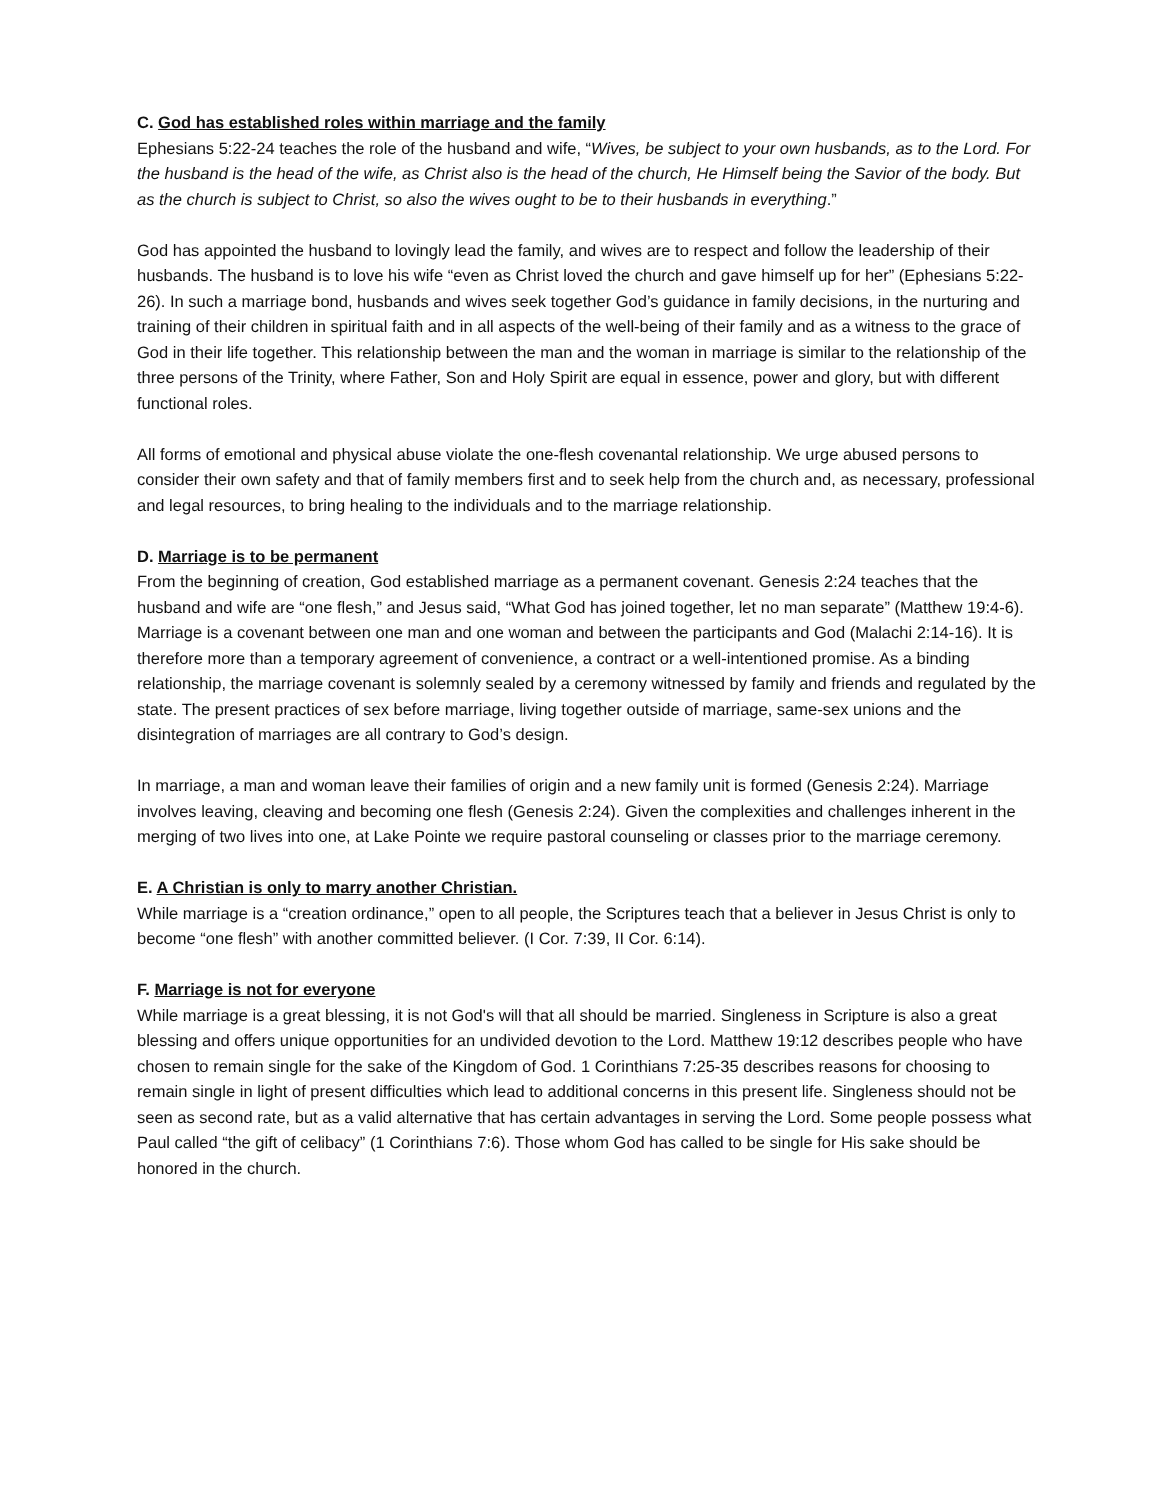C. God has established roles within marriage and the family
Ephesians 5:22-24 teaches the role of the husband and wife, “Wives, be subject to your own husbands, as to the Lord. For the husband is the head of the wife, as Christ also is the head of the church, He Himself being the Savior of the body. But as the church is subject to Christ, so also the wives ought to be to their husbands in everything.”
God has appointed the husband to lovingly lead the family, and wives are to respect and follow the leadership of their husbands. The husband is to love his wife “even as Christ loved the church and gave himself up for her” (Ephesians 5:22-26). In such a marriage bond, husbands and wives seek together God’s guidance in family decisions, in the nurturing and training of their children in spiritual faith and in all aspects of the well-being of their family and as a witness to the grace of God in their life together. This relationship between the man and the woman in marriage is similar to the relationship of the three persons of the Trinity, where Father, Son and Holy Spirit are equal in essence, power and glory, but with different functional roles.
All forms of emotional and physical abuse violate the one-flesh covenantal relationship. We urge abused persons to consider their own safety and that of family members first and to seek help from the church and, as necessary, professional and legal resources, to bring healing to the individuals and to the marriage relationship.
D. Marriage is to be permanent
From the beginning of creation, God established marriage as a permanent covenant. Genesis 2:24 teaches that the husband and wife are “one flesh,” and Jesus said, “What God has joined together, let no man separate” (Matthew 19:4-6). Marriage is a covenant between one man and one woman and between the participants and God (Malachi 2:14-16). It is therefore more than a temporary agreement of convenience, a contract or a well-intentioned promise. As a binding relationship, the marriage covenant is solemnly sealed by a ceremony witnessed by family and friends and regulated by the state. The present practices of sex before marriage, living together outside of marriage, same-sex unions and the disintegration of marriages are all contrary to God’s design.
In marriage, a man and woman leave their families of origin and a new family unit is formed (Genesis 2:24). Marriage involves leaving, cleaving and becoming one flesh (Genesis 2:24). Given the complexities and challenges inherent in the merging of two lives into one, at Lake Pointe we require pastoral counseling or classes prior to the marriage ceremony.
E. A Christian is only to marry another Christian.
While marriage is a “creation ordinance,” open to all people, the Scriptures teach that a believer in Jesus Christ is only to become “one flesh” with another committed believer. (I Cor. 7:39, II Cor. 6:14).
F. Marriage is not for everyone
While marriage is a great blessing, it is not God's will that all should be married. Singleness in Scripture is also a great blessing and offers unique opportunities for an undivided devotion to the Lord. Matthew 19:12 describes people who have chosen to remain single for the sake of the Kingdom of God. 1 Corinthians 7:25-35 describes reasons for choosing to remain single in light of present difficulties which lead to additional concerns in this present life. Singleness should not be seen as second rate, but as a valid alternative that has certain advantages in serving the Lord. Some people possess what Paul called “the gift of celibacy” (1 Corinthians 7:6). Those whom God has called to be single for His sake should be honored in the church.